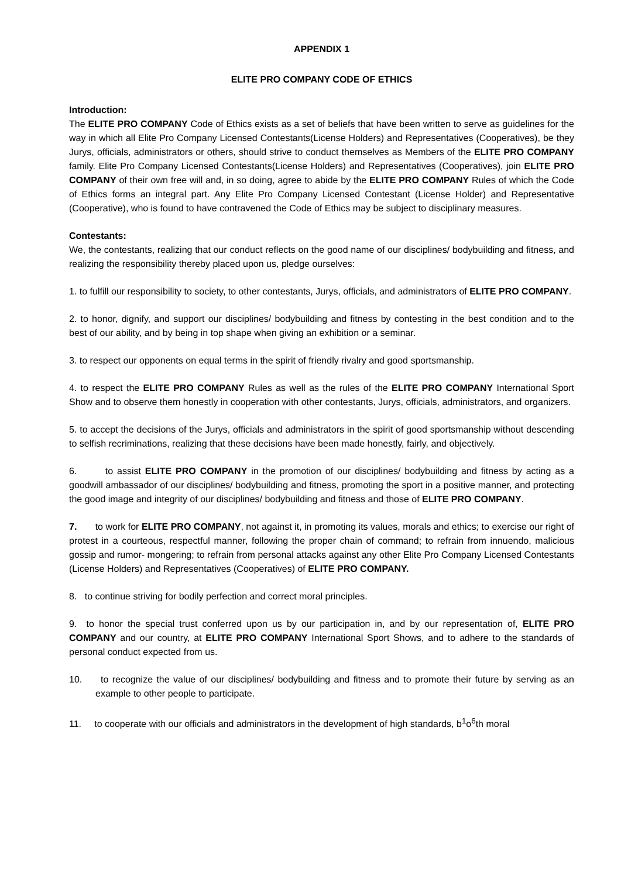APPENDIX 1
ELITE PRO COMPANY CODE OF ETHICS
Introduction:
The ELITE PRO COMPANY Code of Ethics exists as a set of beliefs that have been written to serve as guidelines for the way in which all Elite Pro Company Licensed Contestants(License Holders) and Representatives (Cooperatives), be they Jurys, officials, administrators or others, should strive to conduct themselves as Members of the ELITE PRO COMPANY family. Elite Pro Company Licensed Contestants(License Holders) and Representatives (Cooperatives), join ELITE PRO COMPANY of their own free will and, in so doing, agree to abide by the ELITE PRO COMPANY Rules of which the Code of Ethics forms an integral part. Any Elite Pro Company Licensed Contestant (License Holder) and Representative (Cooperative), who is found to have contravened the Code of Ethics may be subject to disciplinary measures.
Contestants:
We, the contestants, realizing that our conduct reflects on the good name of our disciplines/ bodybuilding and fitness, and realizing the responsibility thereby placed upon us, pledge ourselves:
1. to fulfill our responsibility to society, to other contestants, Jurys, officials, and administrators of ELITE PRO COMPANY.
2. to honor, dignify, and support our disciplines/ bodybuilding and fitness by contesting in the best condition and to the best of our ability, and by being in top shape when giving an exhibition or a seminar.
3. to respect our opponents on equal terms in the spirit of friendly rivalry and good sportsmanship.
4. to respect the ELITE PRO COMPANY Rules as well as the rules of the ELITE PRO COMPANY International Sport Show and to observe them honestly in cooperation with other contestants, Jurys, officials, administrators, and organizers.
5. to accept the decisions of the Jurys, officials and administrators in the spirit of good sportsmanship without descending to selfish recriminations, realizing that these decisions have been made honestly, fairly, and objectively.
6. to assist ELITE PRO COMPANY in the promotion of our disciplines/ bodybuilding and fitness by acting as a goodwill ambassador of our disciplines/ bodybuilding and fitness, promoting the sport in a positive manner, and protecting the good image and integrity of our disciplines/ bodybuilding and fitness and those of ELITE PRO COMPANY.
7. to work for ELITE PRO COMPANY, not against it, in promoting its values, morals and ethics; to exercise our right of protest in a courteous, respectful manner, following the proper chain of command; to refrain from innuendo, malicious gossip and rumor- mongering; to refrain from personal attacks against any other Elite Pro Company Licensed Contestants (License Holders) and Representatives (Cooperatives) of ELITE PRO COMPANY.
8. to continue striving for bodily perfection and correct moral principles.
9. to honor the special trust conferred upon us by our participation in, and by our representation of, ELITE PRO COMPANY and our country, at ELITE PRO COMPANY International Sport Shows, and to adhere to the standards of personal conduct expected from us.
10. to recognize the value of our disciplines/ bodybuilding and fitness and to promote their future by serving as an example to other people to participate.
11. to cooperate with our officials and administrators in the development of high standards, b<sup>1</sup>o<sup>6</sup>th moral